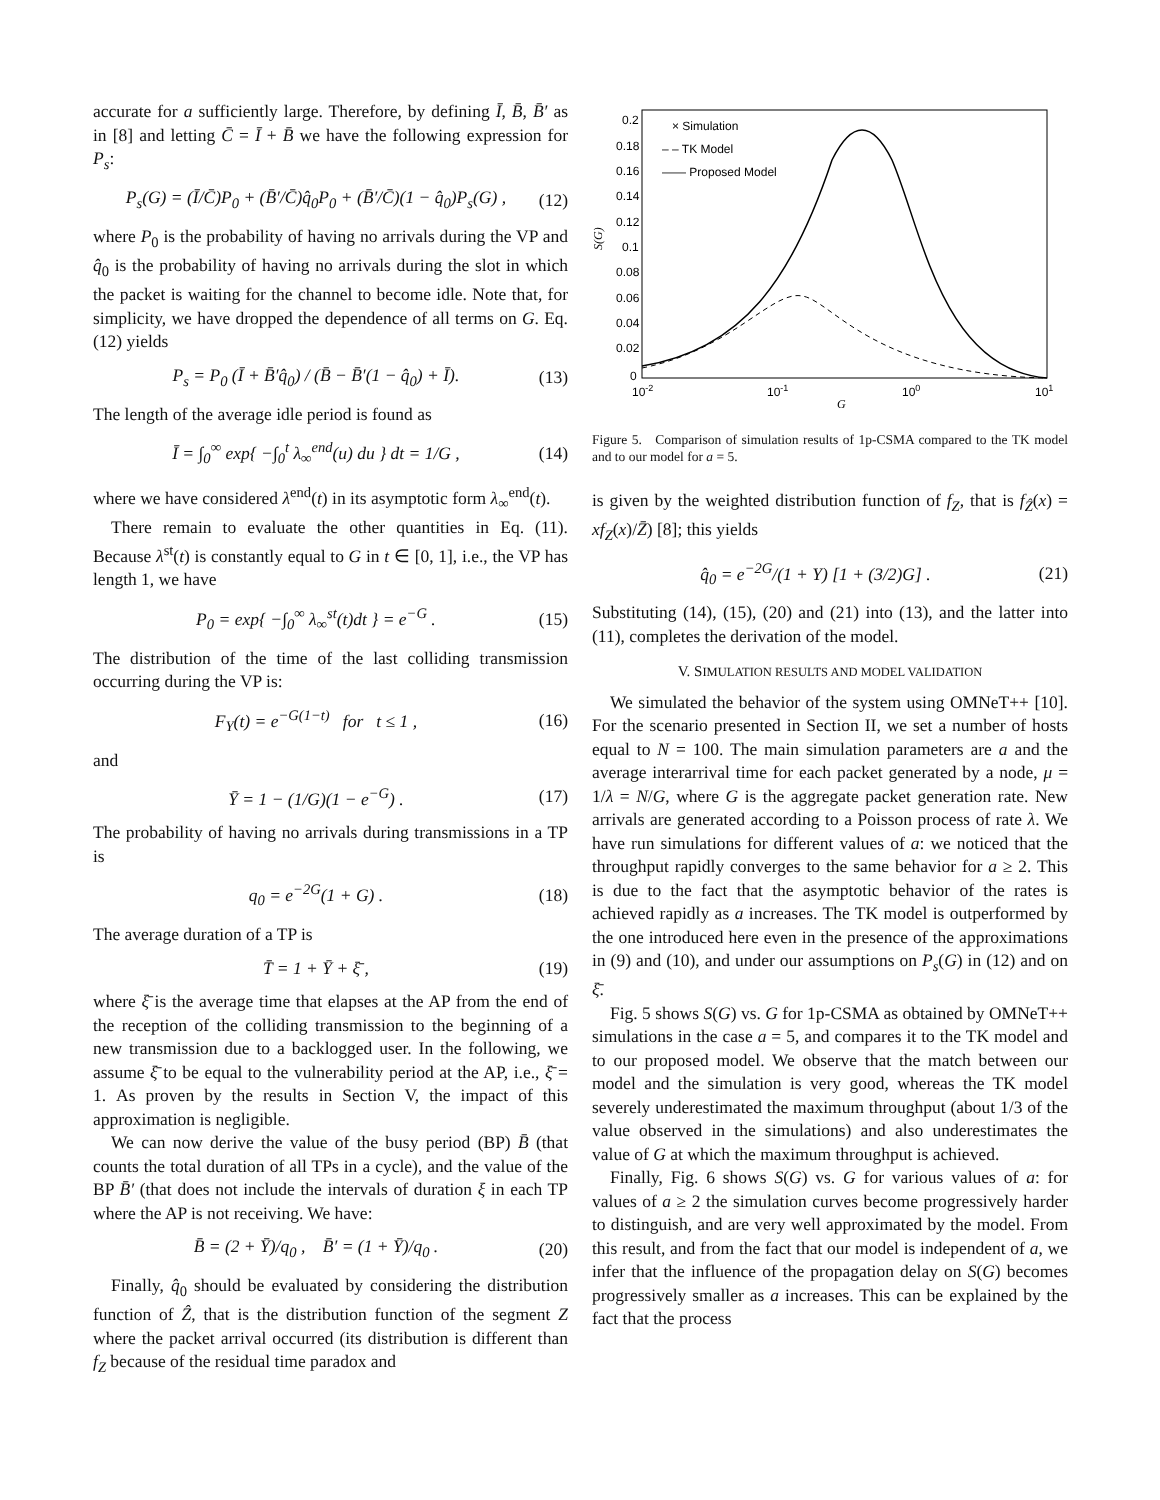accurate for a sufficiently large. Therefore, by defining Ī, B̄, B̄′ as in [8] and letting C̄ = Ī + B̄ we have the following expression for P<sub>s</sub>:
P<sub>s</sub>(G) = (Ī/C̄)P<sub>0</sub> + (B̄′/C̄)q̂<sub>0</sub>P<sub>0</sub> + (B̄′/C̄)(1 − q̂<sub>0</sub>)P<sub>s</sub>(G) , (12)
where P<sub>0</sub> is the probability of having no arrivals during the VP and q̂<sub>0</sub> is the probability of having no arrivals during the slot in which the packet is waiting for the channel to become idle. Note that, for simplicity, we have dropped the dependence of all terms on G. Eq. (12) yields
P<sub>s</sub> = P<sub>0</sub> (Ī + B̄′q̂<sub>0</sub>) / (B̄ − B̄′(1 − q̂<sub>0</sub>) + Ī). (13)
The length of the average idle period is found as
Ī = ∫<sub>0</sub><sup>∞</sup> exp{ −∫<sub>0</sub><sup>t</sup> λ<sub>∞</sub><sup>end</sup>(u) du } dt = 1/G , (14)
where we have considered λ<sup>end</sup>(t) in its asymptotic form λ<sub>∞</sub><sup>end</sup>(t).
There remain to evaluate the other quantities in Eq. (11). Because λ<sup>st</sup>(t) is constantly equal to G in t ∈ [0, 1], i.e., the VP has length 1, we have
P<sub>0</sub> = exp{ −∫<sub>0</sub><sup>∞</sup> λ<sub>∞</sub><sup>st</sup>(t)dt } = e<sup>−G</sup> . (15)
The distribution of the time of the last colliding transmission occurring during the VP is:
F<sub>Y</sub>(t) = e<sup>−G(1−t)</sup> for t ≤ 1 , (16)
and
Ȳ = 1 − (1/G)(1 − e<sup>−G</sup>) . (17)
The probability of having no arrivals during transmissions in a TP is
q<sub>0</sub> = e<sup>−2G</sup>(1 + G) . (18)
The average duration of a TP is
T̄ = 1 + Ȳ + ξ̄ , (19)
where ξ̄ is the average time that elapses at the AP from the end of the reception of the colliding transmission to the beginning of a new transmission due to a backlogged user. In the following, we assume ξ̄ to be equal to the vulnerability period at the AP, i.e., ξ̄ = 1. As proven by the results in Section V, the impact of this approximation is negligible.
We can now derive the value of the busy period (BP) B̄ (that counts the total duration of all TPs in a cycle), and the value of the BP B̄′ (that does not include the intervals of duration ξ in each TP where the AP is not receiving. We have:
B̄ = (2 + Ȳ)/q<sub>0</sub> , B̄′ = (1 + Ȳ)/q<sub>0</sub> . (20)
Finally, q̂<sub>0</sub> should be evaluated by considering the distribution function of Ẑ, that is the distribution function of the segment Z where the packet arrival occurred (its distribution is different than f<sub>Z</sub> because of the residual time paradox and
0.2
0.18
0.16
0.14
0.12
0.1
0.08
0.06
0.04
0.02
0
10-2
10-1
100
101
G
S(G)
× Simulation
– – TK Model
—— Proposed Model
Figure 5. Comparison of simulation results of 1p-CSMA compared to the TK model and to our model for a = 5.
is given by the weighted distribution function of f<sub>Z</sub>, that is f<sub>Ẑ</sub>(x) = xf<sub>Z</sub>(x)/Z̄) [8]; this yields
q̂<sub>0</sub> = e<sup>−2G</sup>/(1 + Y) [1 + (3/2)G] . (21)
Substituting (14), (15), (20) and (21) into (13), and the latter into (11), completes the derivation of the model.
V. SIMULATION RESULTS AND MODEL VALIDATION
We simulated the behavior of the system using OMNeT++ [10]. For the scenario presented in Section II, we set a number of hosts equal to N = 100. The main simulation parameters are a and the average interarrival time for each packet generated by a node, μ = 1/λ = N/G, where G is the aggregate packet generation rate. New arrivals are generated according to a Poisson process of rate λ. We have run simulations for different values of a: we noticed that the throughput rapidly converges to the same behavior for a ≥ 2. This is due to the fact that the asymptotic behavior of the rates is achieved rapidly as a increases. The TK model is outperformed by the one introduced here even in the presence of the approximations in (9) and (10), and under our assumptions on P<sub>s</sub>(G) in (12) and on ξ̄.
Fig. 5 shows S(G) vs. G for 1p-CSMA as obtained by OMNeT++ simulations in the case a = 5, and compares it to the TK model and to our proposed model. We observe that the match between our model and the simulation is very good, whereas the TK model severely underestimated the maximum throughput (about 1/3 of the value observed in the simulations) and also underestimates the value of G at which the maximum throughput is achieved.
Finally, Fig. 6 shows S(G) vs. G for various values of a: for values of a ≥ 2 the simulation curves become progressively harder to distinguish, and are very well approximated by the model. From this result, and from the fact that our model is independent of a, we infer that the influence of the propagation delay on S(G) becomes progressively smaller as a increases. This can be explained by the fact that the process